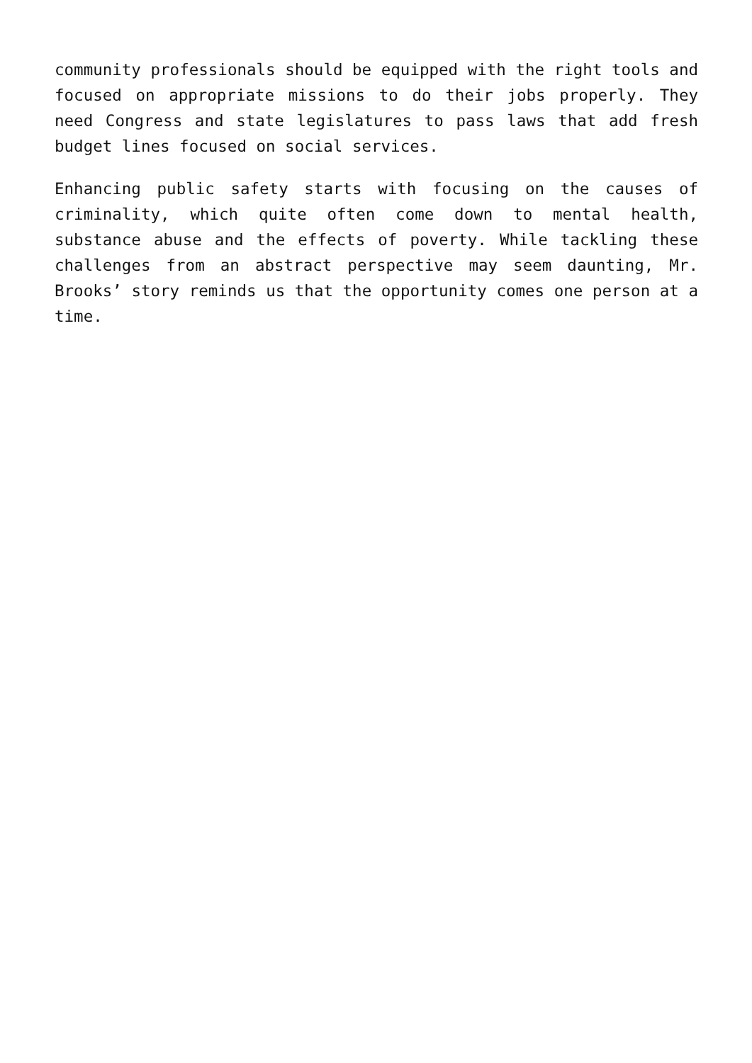community professionals should be equipped with the right tools and focused on appropriate missions to do their jobs properly. They need Congress and state legislatures to pass laws that add fresh budget lines focused on social services.
Enhancing public safety starts with focusing on the causes of criminality, which quite often come down to mental health, substance abuse and the effects of poverty. While tackling these challenges from an abstract perspective may seem daunting, Mr. Brooks’ story reminds us that the opportunity comes one person at a time.